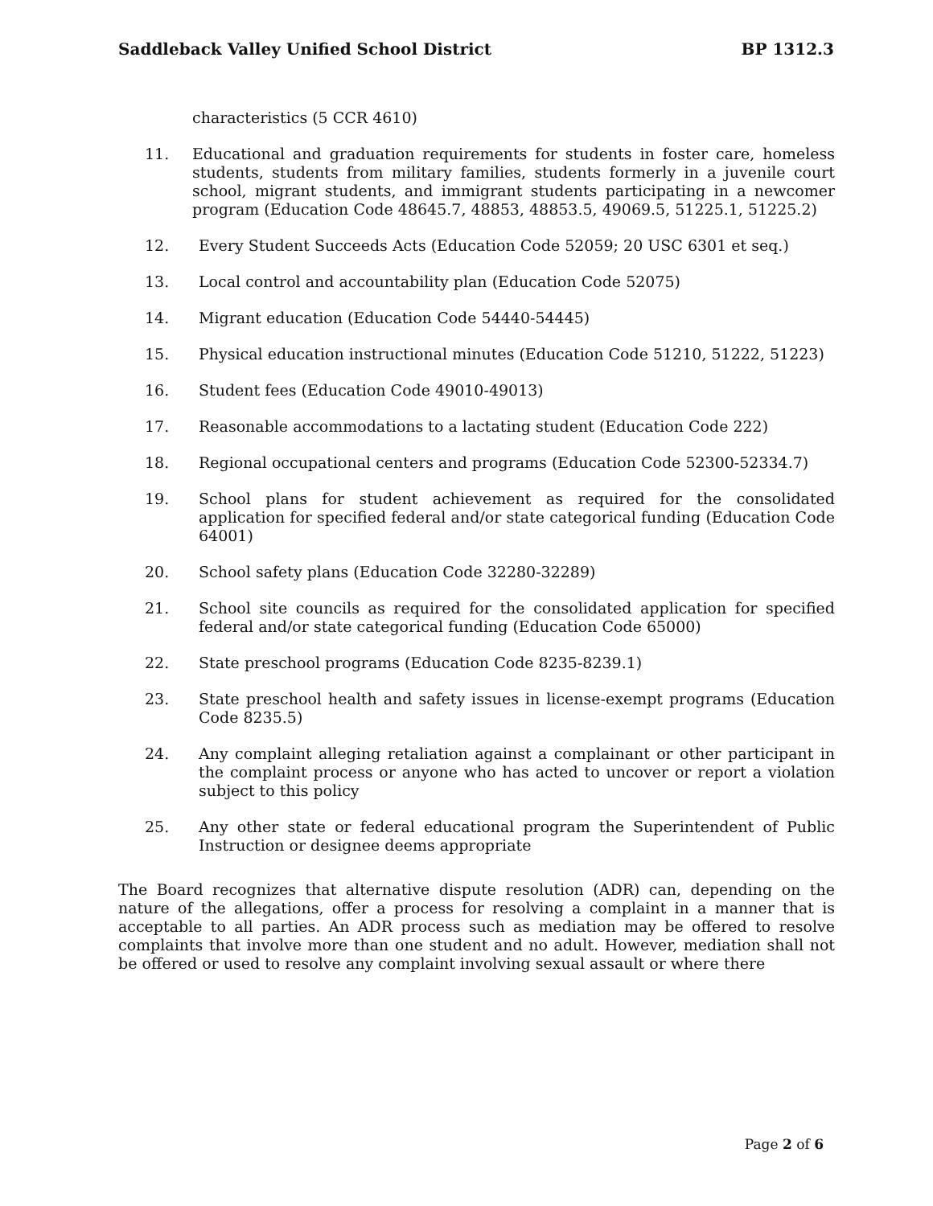Saddleback Valley Unified School District BP 1312.3
characteristics (5 CCR 4610)
11. Educational and graduation requirements for students in foster care, homeless students, students from military families, students formerly in a juvenile court school, migrant students, and immigrant students participating in a newcomer program (Education Code 48645.7, 48853, 48853.5, 49069.5, 51225.1, 51225.2)
12. Every Student Succeeds Acts (Education Code 52059; 20 USC 6301 et seq.)
13. Local control and accountability plan (Education Code 52075)
14. Migrant education (Education Code 54440-54445)
15. Physical education instructional minutes (Education Code 51210, 51222, 51223)
16. Student fees (Education Code 49010-49013)
17. Reasonable accommodations to a lactating student (Education Code 222)
18. Regional occupational centers and programs (Education Code 52300-52334.7)
19. School plans for student achievement as required for the consolidated application for specified federal and/or state categorical funding (Education Code 64001)
20. School safety plans (Education Code 32280-32289)
21. School site councils as required for the consolidated application for specified federal and/or state categorical funding (Education Code 65000)
22. State preschool programs (Education Code 8235-8239.1)
23. State preschool health and safety issues in license-exempt programs (Education Code 8235.5)
24. Any complaint alleging retaliation against a complainant or other participant in the complaint process or anyone who has acted to uncover or report a violation subject to this policy
25. Any other state or federal educational program the Superintendent of Public Instruction or designee deems appropriate
The Board recognizes that alternative dispute resolution (ADR) can, depending on the nature of the allegations, offer a process for resolving a complaint in a manner that is acceptable to all parties. An ADR process such as mediation may be offered to resolve complaints that involve more than one student and no adult. However, mediation shall not be offered or used to resolve any complaint involving sexual assault or where there
Page 2 of 6